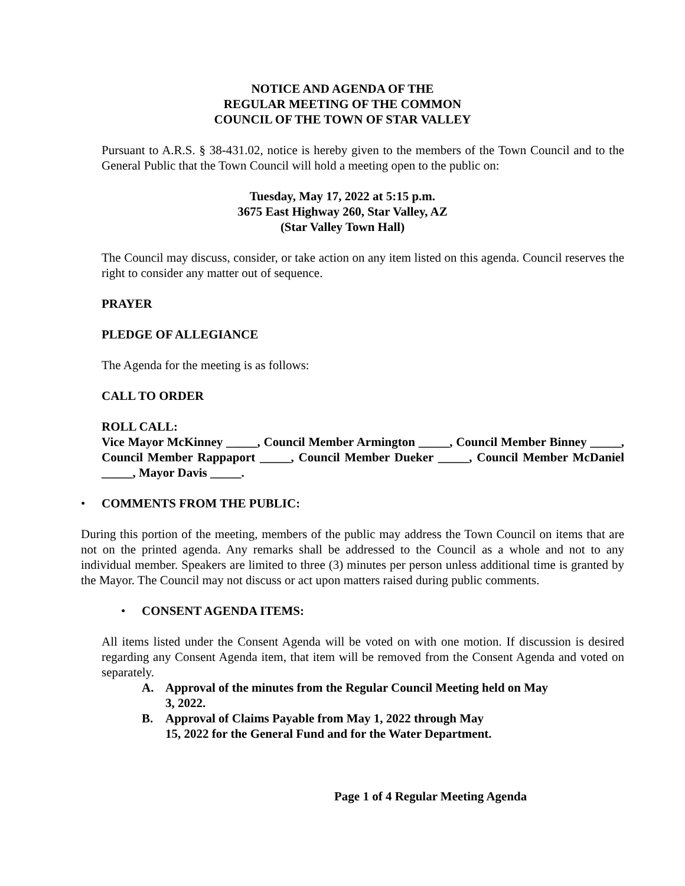NOTICE AND AGENDA OF THE
REGULAR MEETING OF THE COMMON
COUNCIL OF THE TOWN OF STAR VALLEY
Pursuant to A.R.S. § 38-431.02, notice is hereby given to the members of the Town Council and to the General Public that the Town Council will hold a meeting open to the public on:
Tuesday, May 17, 2022 at 5:15 p.m.
3675 East Highway 260, Star Valley, AZ
(Star Valley Town Hall)
The Council may discuss, consider, or take action on any item listed on this agenda. Council reserves the right to consider any matter out of sequence.
PRAYER
PLEDGE OF ALLEGIANCE
The Agenda for the meeting is as follows:
CALL TO ORDER
ROLL CALL:
Vice Mayor McKinney _____, Council Member Armington _____, Council Member Binney _____, Council Member Rappaport _____, Council Member Dueker _____, Council Member McDaniel _____, Mayor Davis _____.
• COMMENTS FROM THE PUBLIC:
During this portion of the meeting, members of the public may address the Town Council on items that are not on the printed agenda. Any remarks shall be addressed to the Council as a whole and not to any individual member. Speakers are limited to three (3) minutes per person unless additional time is granted by the Mayor. The Council may not discuss or act upon matters raised during public comments.
• CONSENT AGENDA ITEMS:
All items listed under the Consent Agenda will be voted on with one motion. If discussion is desired regarding any Consent Agenda item, that item will be removed from the Consent Agenda and voted on separately.
A. Approval of the minutes from the Regular Council Meeting held on May 3, 2022.
B. Approval of Claims Payable from May 1, 2022 through May 15, 2022 for the General Fund and for the Water Department.
Page 1 of 4 Regular Meeting Agenda